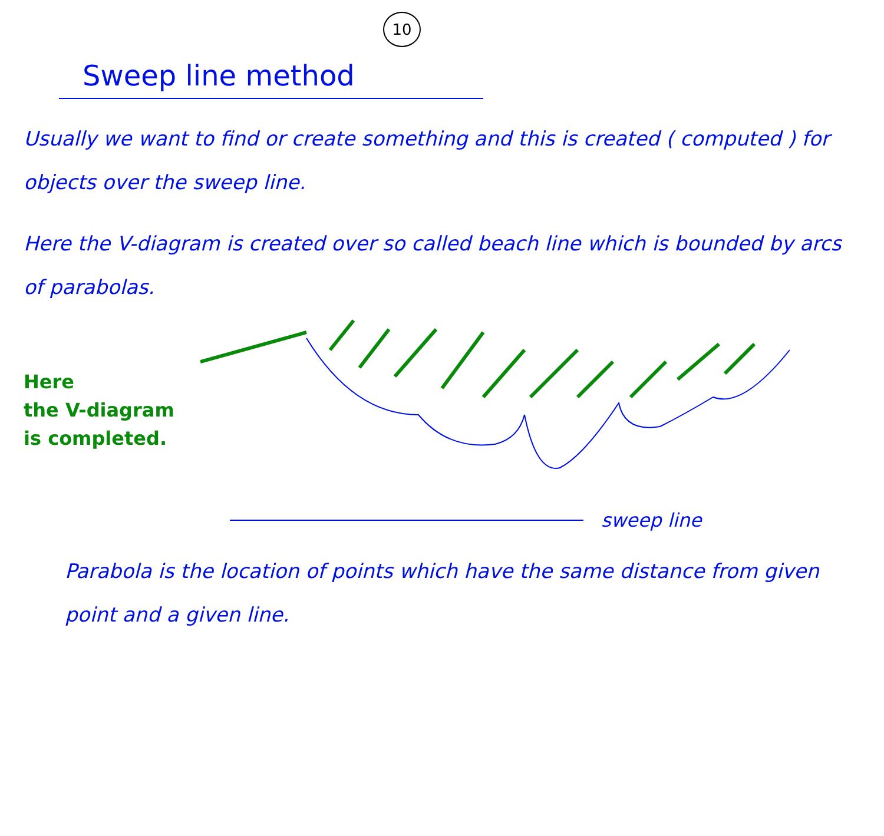10
Sweep line method
Usually we want to find or create something and this is created ( computed ) for objects over the sweep line.
Here the V-diagram is created over so called beach line which is bounded by arcs of parabolas.
Here
the V-diagram
is completed.
sweep line
Parabola is the location of points which have the same distance from given point and a given line.